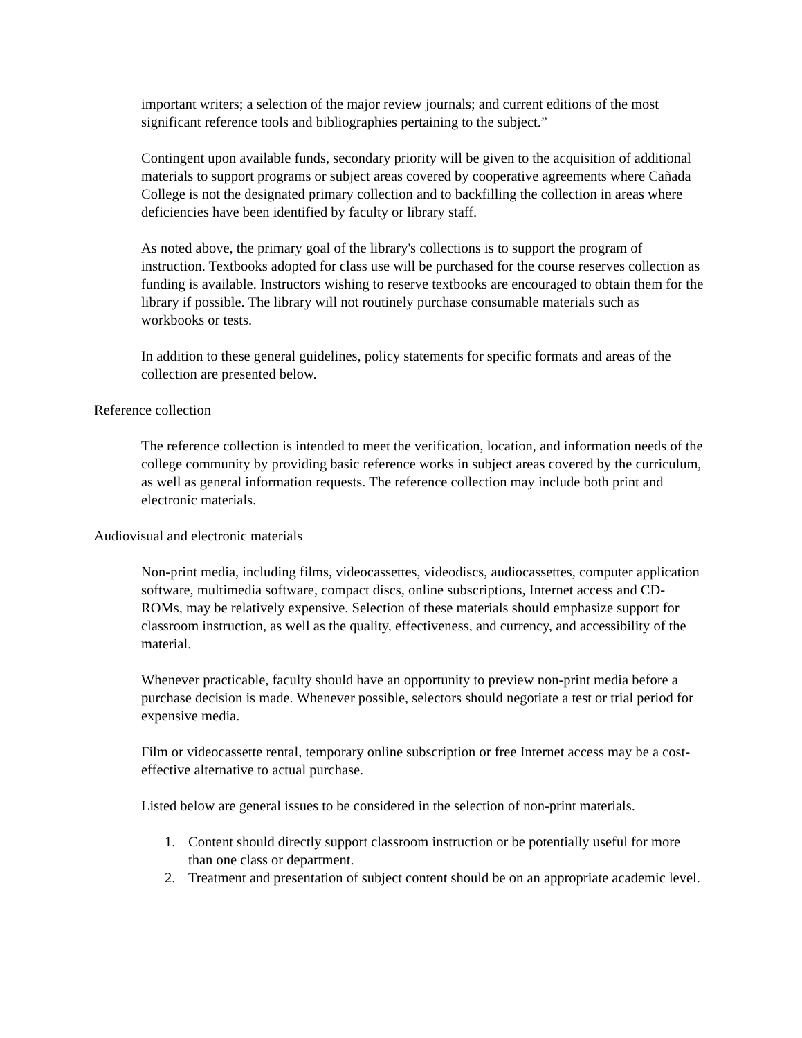important writers; a selection of the major review journals; and current editions of the most significant reference tools and bibliographies pertaining to the subject.”
Contingent upon available funds, secondary priority will be given to the acquisition of additional materials to support programs or subject areas covered by cooperative agreements where Cañada College is not the designated primary collection and to backfilling the collection in areas where deficiencies have been identified by faculty or library staff.
As noted above, the primary goal of the library's collections is to support the program of instruction. Textbooks adopted for class use will be purchased for the course reserves collection as funding is available. Instructors wishing to reserve textbooks are encouraged to obtain them for the library if possible. The library will not routinely purchase consumable materials such as workbooks or tests.
In addition to these general guidelines, policy statements for specific formats and areas of the collection are presented below.
Reference collection
The reference collection is intended to meet the verification, location, and information needs of the college community by providing basic reference works in subject areas covered by the curriculum, as well as general information requests. The reference collection may include both print and electronic materials.
Audiovisual and electronic materials
Non-print media, including films, videocassettes, videodiscs, audiocassettes, computer application software, multimedia software, compact discs, online subscriptions, Internet access and CD-ROMs, may be relatively expensive. Selection of these materials should emphasize support for classroom instruction, as well as the quality, effectiveness, and currency, and accessibility of the material.
Whenever practicable, faculty should have an opportunity to preview non-print media before a purchase decision is made. Whenever possible, selectors should negotiate a test or trial period for expensive media.
Film or videocassette rental, temporary online subscription or free Internet access may be a cost-effective alternative to actual purchase.
Listed below are general issues to be considered in the selection of non-print materials.
1. Content should directly support classroom instruction or be potentially useful for more than one class or department.
2. Treatment and presentation of subject content should be on an appropriate academic level.